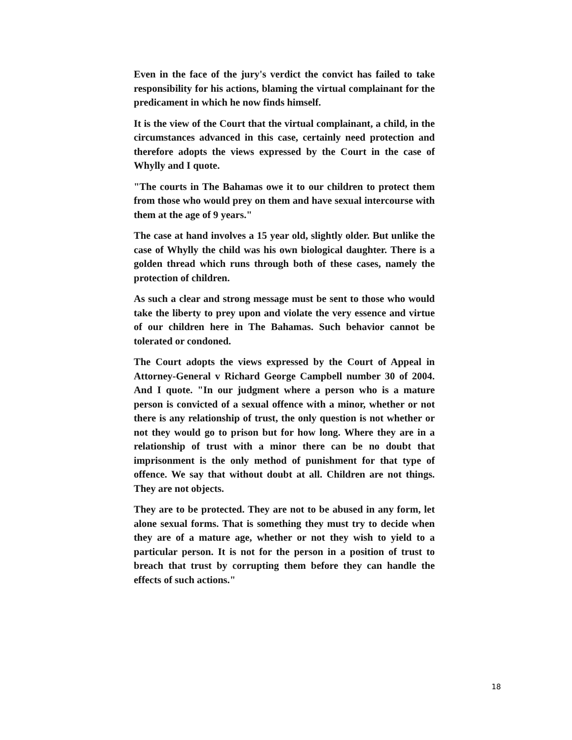Even in the face of the jury's verdict the convict has failed to take responsibility for his actions, blaming the virtual complainant for the predicament in which he now finds himself.
It is the view of the Court that the virtual complainant, a child, in the circumstances advanced in this case, certainly need protection and therefore adopts the views expressed by the Court in the case of Whylly and I quote.
"The courts in The Bahamas owe it to our children to protect them from those who would prey on them and have sexual intercourse with them at the age of 9 years."
The case at hand involves a 15 year old, slightly older. But unlike the case of Whylly the child was his own biological daughter. There is a golden thread which runs through both of these cases, namely the protection of children.
As such a clear and strong message must be sent to those who would take the liberty to prey upon and violate the very essence and virtue of our children here in The Bahamas. Such behavior cannot be tolerated or condoned.
The Court adopts the views expressed by the Court of Appeal in Attorney-General v Richard George Campbell number 30 of 2004. And I quote. "In our judgment where a person who is a mature person is convicted of a sexual offence with a minor, whether or not there is any relationship of trust, the only question is not whether or not they would go to prison but for how long. Where they are in a relationship of trust with a minor there can be no doubt that imprisonment is the only method of punishment for that type of offence. We say that without doubt at all. Children are not things. They are not objects.
They are to be protected. They are not to be abused in any form, let alone sexual forms. That is something they must try to decide when they are of a mature age, whether or not they wish to yield to a particular person. It is not for the person in a position of trust to breach that trust by corrupting them before they can handle the effects of such actions."
18